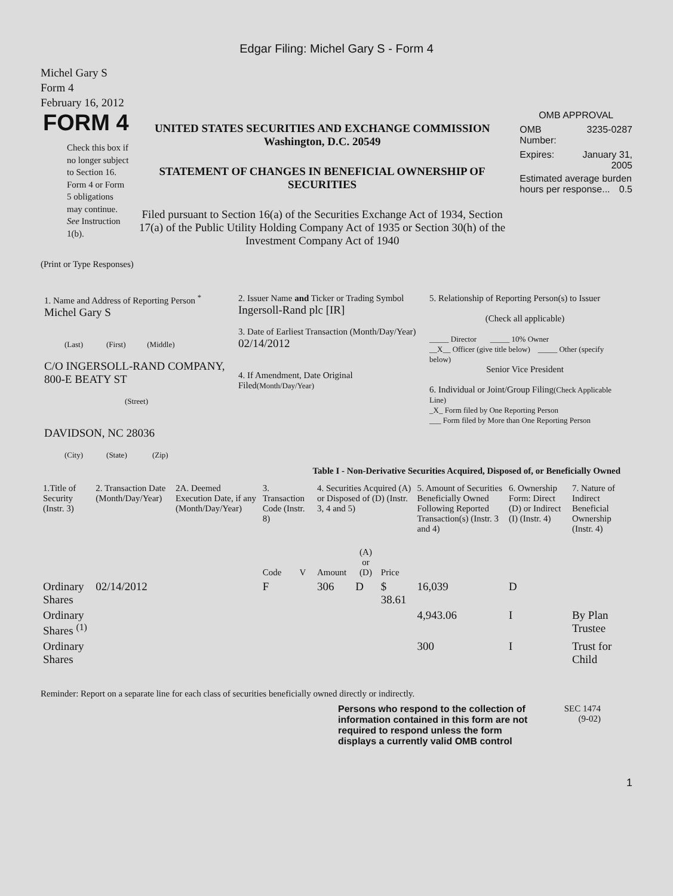Edgar Filing: Michel Gary S - Form 4
Michel Gary S
Form 4
February 16, 2012
FORM 4
Check this box if no longer subject to Section 16. Form 4 or Form 5 obligations may continue. See Instruction 1(b).
UNITED STATES SECURITIES AND EXCHANGE COMMISSION
Washington, D.C. 20549
STATEMENT OF CHANGES IN BENEFICIAL OWNERSHIP OF SECURITIES
Filed pursuant to Section 16(a) of the Securities Exchange Act of 1934, Section 17(a) of the Public Utility Holding Company Act of 1935 or Section 30(h) of the Investment Company Act of 1940
OMB APPROVAL
| OMB Number: | 3235-0287 |
| Expires: | January 31, 2005 |
| Estimated average burden hours per response... 0.5 | |
(Print or Type Responses)
1. Name and Address of Reporting Person <sup>*</sup>
Michel Gary S
(Last) (First) (Middle)
C/O INGERSOLL-RAND COMPANY, 800-E BEATY ST
(Street)
DAVIDSON, NC 28036
(City) (State) (Zip)
2. Issuer Name and Ticker or Trading Symbol
Ingersoll-Rand plc [IR]
3. Date of Earliest Transaction (Month/Day/Year)
02/14/2012
4. If Amendment, Date Original Filed(Month/Day/Year)
5. Relationship of Reporting Person(s) to Issuer
(Check all applicable)
_____ Director _____ 10% Owner
__X__ Officer (give title below) _____ Other (specify below)
Senior Vice President
6. Individual or Joint/Group Filing(Check Applicable Line)
_X_ Form filed by One Reporting Person
___ Form filed by More than One Reporting Person
Table I - Non-Derivative Securities Acquired, Disposed of, or Beneficially Owned
| 1.Title of Security (Instr. 3) | 2. Transaction Date (Month/Day/Year) | 2A. Deemed Execution Date, if any (Month/Day/Year) | 3. Transaction Code (Instr. 8) | | 4. Securities Acquired (A) or Disposed of (D) (Instr. 3, 4 and 5) | | | 5. Amount of Securities Beneficially Owned Following Reported Transaction(s) (Instr. 3 and 4) | 6. Ownership Form: Direct (D) or Indirect (I) (Instr. 4) | 7. Nature of Indirect Beneficial Ownership (Instr. 4) |
| --- | --- | --- | --- | --- | --- | --- | --- | --- | --- | --- |
| | | | Code | V | Amount | (A) or (D) | Price | | | |
| Ordinary Shares | 02/14/2012 | | F | | 306 | D | $ 38.61 | 16,039 | D | |
| Ordinary Shares <sup>(1)</sup> | | | | | | | | 4,943.06 | I | By Plan Trustee |
| Ordinary Shares | | | | | | | | 300 | I | Trust for Child |
Reminder: Report on a separate line for each class of securities beneficially owned directly or indirectly.
Persons who respond to the collection of information contained in this form are not required to respond unless the form displays a currently valid OMB control
SEC 1474
(9-02)
1